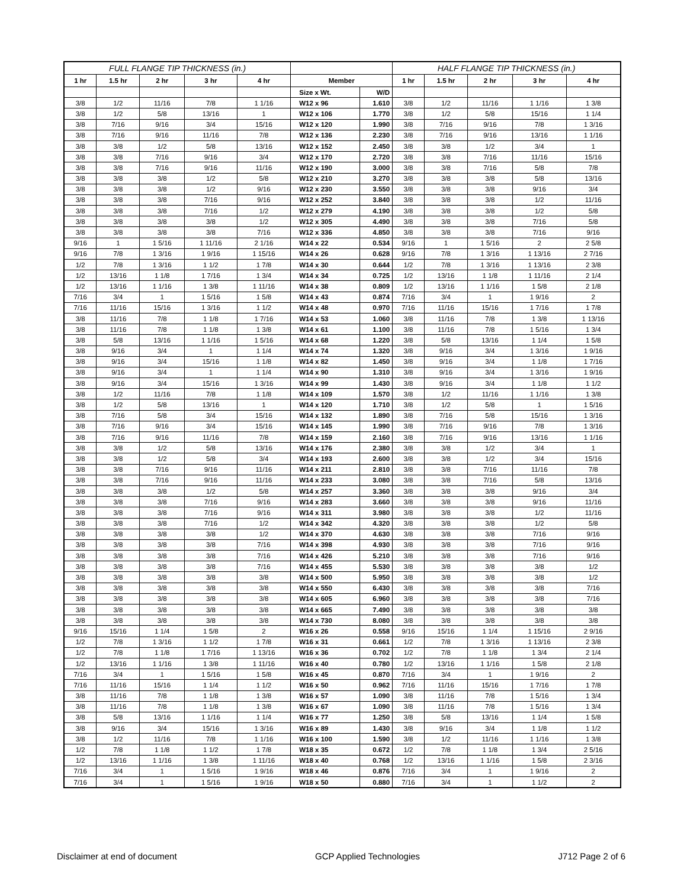| FULL FLANGE TIP THICKNESS (in.) | | | | | | | HALF FLANGE TIP THICKNESS (in.) | | | | |
| --- | --- | --- | --- | --- | --- | --- | --- | --- | --- | --- | --- |
| 1 hr | 1.5 hr | 2 hr | 3 hr | 4 hr | Member | | 1 hr | 1.5 hr | 2 hr | 3 hr | 4 hr |
| | | | | | Size x Wt. | W/D | | | | | |
| 3/8 | 1/2 | 11/16 | 7/8 | 1 1/16 | W12 x 96 | 1.610 | 3/8 | 1/2 | 11/16 | 1 1/16 | 1 3/8 |
| 3/8 | 1/2 | 5/8 | 13/16 | 1 | W12 x 106 | 1.770 | 3/8 | 1/2 | 5/8 | 15/16 | 1 1/4 |
| 3/8 | 7/16 | 9/16 | 3/4 | 15/16 | W12 x 120 | 1.990 | 3/8 | 7/16 | 9/16 | 7/8 | 1 3/16 |
| 3/8 | 7/16 | 9/16 | 11/16 | 7/8 | W12 x 136 | 2.230 | 3/8 | 7/16 | 9/16 | 13/16 | 1 1/16 |
| 3/8 | 3/8 | 1/2 | 5/8 | 13/16 | W12 x 152 | 2.450 | 3/8 | 3/8 | 1/2 | 3/4 | 1 |
| 3/8 | 3/8 | 7/16 | 9/16 | 3/4 | W12 x 170 | 2.720 | 3/8 | 3/8 | 7/16 | 11/16 | 15/16 |
| 3/8 | 3/8 | 7/16 | 9/16 | 11/16 | W12 x 190 | 3.000 | 3/8 | 3/8 | 7/16 | 5/8 | 7/8 |
| 3/8 | 3/8 | 3/8 | 1/2 | 5/8 | W12 x 210 | 3.270 | 3/8 | 3/8 | 3/8 | 5/8 | 13/16 |
| 3/8 | 3/8 | 3/8 | 1/2 | 9/16 | W12 x 230 | 3.550 | 3/8 | 3/8 | 3/8 | 9/16 | 3/4 |
| 3/8 | 3/8 | 3/8 | 7/16 | 9/16 | W12 x 252 | 3.840 | 3/8 | 3/8 | 3/8 | 1/2 | 11/16 |
| 3/8 | 3/8 | 3/8 | 7/16 | 1/2 | W12 x 279 | 4.190 | 3/8 | 3/8 | 3/8 | 1/2 | 5/8 |
| 3/8 | 3/8 | 3/8 | 3/8 | 1/2 | W12 x 305 | 4.490 | 3/8 | 3/8 | 3/8 | 7/16 | 5/8 |
| 3/8 | 3/8 | 3/8 | 3/8 | 7/16 | W12 x 336 | 4.850 | 3/8 | 3/8 | 3/8 | 7/16 | 9/16 |
| 9/16 | 1 | 1 5/16 | 1 11/16 | 2 1/16 | W14 x 22 | 0.534 | 9/16 | 1 | 1 5/16 | 2 | 2 5/8 |
| 9/16 | 7/8 | 1 3/16 | 1 9/16 | 1 15/16 | W14 x 26 | 0.628 | 9/16 | 7/8 | 1 3/16 | 1 13/16 | 2 7/16 |
| 1/2 | 7/8 | 1 3/16 | 1 1/2 | 1 7/8 | W14 x 30 | 0.644 | 1/2 | 7/8 | 1 3/16 | 1 13/16 | 2 3/8 |
| 1/2 | 13/16 | 1 1/8 | 1 7/16 | 1 3/4 | W14 x 34 | 0.725 | 1/2 | 13/16 | 1 1/8 | 1 11/16 | 2 1/4 |
| 1/2 | 13/16 | 1 1/16 | 1 3/8 | 1 11/16 | W14 x 38 | 0.809 | 1/2 | 13/16 | 1 1/16 | 1 5/8 | 2 1/8 |
| 7/16 | 3/4 | 1 | 1 5/16 | 1 5/8 | W14 x 43 | 0.874 | 7/16 | 3/4 | 1 | 1 9/16 | 2 |
| 7/16 | 11/16 | 15/16 | 1 3/16 | 1 1/2 | W14 x 48 | 0.970 | 7/16 | 11/16 | 15/16 | 1 7/16 | 1 7/8 |
| 3/8 | 11/16 | 7/8 | 1 1/8 | 1 7/16 | W14 x 53 | 1.060 | 3/8 | 11/16 | 7/8 | 1 3/8 | 1 13/16 |
| 3/8 | 11/16 | 7/8 | 1 1/8 | 1 3/8 | W14 x 61 | 1.100 | 3/8 | 11/16 | 7/8 | 1 5/16 | 1 3/4 |
| 3/8 | 5/8 | 13/16 | 1 1/16 | 1 5/16 | W14 x 68 | 1.220 | 3/8 | 5/8 | 13/16 | 1 1/4 | 1 5/8 |
| 3/8 | 9/16 | 3/4 | 1 | 1 1/4 | W14 x 74 | 1.320 | 3/8 | 9/16 | 3/4 | 1 3/16 | 1 9/16 |
| 3/8 | 9/16 | 3/4 | 15/16 | 1 1/8 | W14 x 82 | 1.450 | 3/8 | 9/16 | 3/4 | 1 1/8 | 1 7/16 |
| 3/8 | 9/16 | 3/4 | 1 | 1 1/4 | W14 x 90 | 1.310 | 3/8 | 9/16 | 3/4 | 1 3/16 | 1 9/16 |
| 3/8 | 9/16 | 3/4 | 15/16 | 1 3/16 | W14 x 99 | 1.430 | 3/8 | 9/16 | 3/4 | 1 1/8 | 1 1/2 |
| 3/8 | 1/2 | 11/16 | 7/8 | 1 1/8 | W14 x 109 | 1.570 | 3/8 | 1/2 | 11/16 | 1 1/16 | 1 3/8 |
| 3/8 | 1/2 | 5/8 | 13/16 | 1 | W14 x 120 | 1.710 | 3/8 | 1/2 | 5/8 | 1 | 1 5/16 |
| 3/8 | 7/16 | 5/8 | 3/4 | 15/16 | W14 x 132 | 1.890 | 3/8 | 7/16 | 5/8 | 15/16 | 1 3/16 |
| 3/8 | 7/16 | 9/16 | 3/4 | 15/16 | W14 x 145 | 1.990 | 3/8 | 7/16 | 9/16 | 7/8 | 1 3/16 |
| 3/8 | 7/16 | 9/16 | 11/16 | 7/8 | W14 x 159 | 2.160 | 3/8 | 7/16 | 9/16 | 13/16 | 1 1/16 |
| 3/8 | 3/8 | 1/2 | 5/8 | 13/16 | W14 x 176 | 2.380 | 3/8 | 3/8 | 1/2 | 3/4 | 1 |
| 3/8 | 3/8 | 1/2 | 5/8 | 3/4 | W14 x 193 | 2.600 | 3/8 | 3/8 | 1/2 | 3/4 | 15/16 |
| 3/8 | 3/8 | 7/16 | 9/16 | 11/16 | W14 x 211 | 2.810 | 3/8 | 3/8 | 7/16 | 11/16 | 7/8 |
| 3/8 | 3/8 | 7/16 | 9/16 | 11/16 | W14 x 233 | 3.080 | 3/8 | 3/8 | 7/16 | 5/8 | 13/16 |
| 3/8 | 3/8 | 3/8 | 1/2 | 5/8 | W14 x 257 | 3.360 | 3/8 | 3/8 | 3/8 | 9/16 | 3/4 |
| 3/8 | 3/8 | 3/8 | 7/16 | 9/16 | W14 x 283 | 3.660 | 3/8 | 3/8 | 3/8 | 9/16 | 11/16 |
| 3/8 | 3/8 | 3/8 | 7/16 | 9/16 | W14 x 311 | 3.980 | 3/8 | 3/8 | 3/8 | 1/2 | 11/16 |
| 3/8 | 3/8 | 3/8 | 7/16 | 1/2 | W14 x 342 | 4.320 | 3/8 | 3/8 | 3/8 | 1/2 | 5/8 |
| 3/8 | 3/8 | 3/8 | 3/8 | 1/2 | W14 x 370 | 4.630 | 3/8 | 3/8 | 3/8 | 7/16 | 9/16 |
| 3/8 | 3/8 | 3/8 | 3/8 | 7/16 | W14 x 398 | 4.930 | 3/8 | 3/8 | 3/8 | 7/16 | 9/16 |
| 3/8 | 3/8 | 3/8 | 3/8 | 7/16 | W14 x 426 | 5.210 | 3/8 | 3/8 | 3/8 | 7/16 | 9/16 |
| 3/8 | 3/8 | 3/8 | 3/8 | 7/16 | W14 x 455 | 5.530 | 3/8 | 3/8 | 3/8 | 3/8 | 1/2 |
| 3/8 | 3/8 | 3/8 | 3/8 | 3/8 | W14 x 500 | 5.950 | 3/8 | 3/8 | 3/8 | 3/8 | 1/2 |
| 3/8 | 3/8 | 3/8 | 3/8 | 3/8 | W14 x 550 | 6.430 | 3/8 | 3/8 | 3/8 | 3/8 | 7/16 |
| 3/8 | 3/8 | 3/8 | 3/8 | 3/8 | W14 x 605 | 6.960 | 3/8 | 3/8 | 3/8 | 3/8 | 7/16 |
| 3/8 | 3/8 | 3/8 | 3/8 | 3/8 | W14 x 665 | 7.490 | 3/8 | 3/8 | 3/8 | 3/8 | 3/8 |
| 3/8 | 3/8 | 3/8 | 3/8 | 3/8 | W14 x 730 | 8.080 | 3/8 | 3/8 | 3/8 | 3/8 | 3/8 |
| 9/16 | 15/16 | 1 1/4 | 1 5/8 | 2 | W16 x 26 | 0.558 | 9/16 | 15/16 | 1 1/4 | 1 15/16 | 2 9/16 |
| 1/2 | 7/8 | 1 3/16 | 1 1/2 | 1 7/8 | W16 x 31 | 0.661 | 1/2 | 7/8 | 1 3/16 | 1 13/16 | 2 3/8 |
| 1/2 | 7/8 | 1 1/8 | 1 7/16 | 1 13/16 | W16 x 36 | 0.702 | 1/2 | 7/8 | 1 1/8 | 1 3/4 | 2 1/4 |
| 1/2 | 13/16 | 1 1/16 | 1 3/8 | 1 11/16 | W16 x 40 | 0.780 | 1/2 | 13/16 | 1 1/16 | 1 5/8 | 2 1/8 |
| 7/16 | 3/4 | 1 | 1 5/16 | 1 5/8 | W16 x 45 | 0.870 | 7/16 | 3/4 | 1 | 1 9/16 | 2 |
| 7/16 | 11/16 | 15/16 | 1 1/4 | 1 1/2 | W16 x 50 | 0.962 | 7/16 | 11/16 | 15/16 | 1 7/16 | 1 7/8 |
| 3/8 | 11/16 | 7/8 | 1 1/8 | 1 3/8 | W16 x 57 | 1.090 | 3/8 | 11/16 | 7/8 | 1 5/16 | 1 3/4 |
| 3/8 | 11/16 | 7/8 | 1 1/8 | 1 3/8 | W16 x 67 | 1.090 | 3/8 | 11/16 | 7/8 | 1 5/16 | 1 3/4 |
| 3/8 | 5/8 | 13/16 | 1 1/16 | 1 1/4 | W16 x 77 | 1.250 | 3/8 | 5/8 | 13/16 | 1 1/4 | 1 5/8 |
| 3/8 | 9/16 | 3/4 | 15/16 | 1 3/16 | W16 x 89 | 1.430 | 3/8 | 9/16 | 3/4 | 1 1/8 | 1 1/2 |
| 3/8 | 1/2 | 11/16 | 7/8 | 1 1/16 | W16 x 100 | 1.590 | 3/8 | 1/2 | 11/16 | 1 1/16 | 1 3/8 |
| 1/2 | 7/8 | 1 1/8 | 1 1/2 | 1 7/8 | W18 x 35 | 0.672 | 1/2 | 7/8 | 1 1/8 | 1 3/4 | 2 5/16 |
| 1/2 | 13/16 | 1 1/16 | 1 3/8 | 1 11/16 | W18 x 40 | 0.768 | 1/2 | 13/16 | 1 1/16 | 1 5/8 | 2 3/16 |
| 7/16 | 3/4 | 1 | 1 5/16 | 1 9/16 | W18 x 46 | 0.876 | 7/16 | 3/4 | 1 | 1 9/16 | 2 |
| 7/16 | 3/4 | 1 | 1 5/16 | 1 9/16 | W18 x 50 | 0.880 | 7/16 | 3/4 | 1 | 1 1/2 | 2 |
Disclaimer at end of document GCP Applied Technologies J712 Page 2 of 6